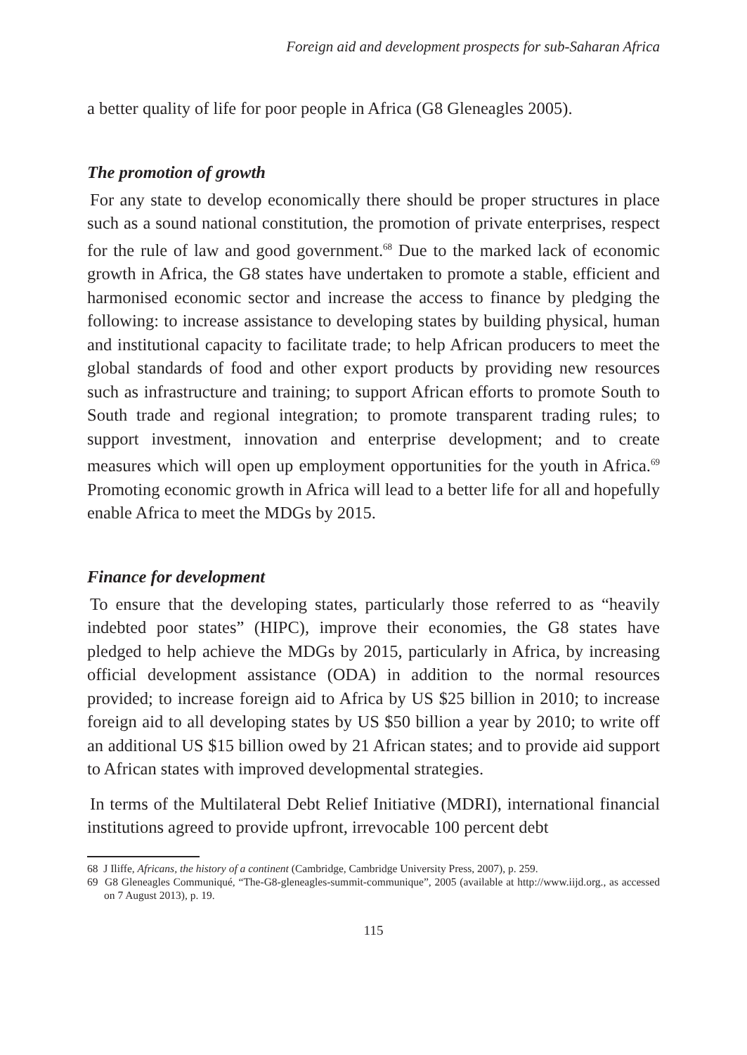Foreign aid and development prospects for sub-Saharan Africa
a better quality of life for poor people in Africa (G8 Gleneagles 2005).
The promotion of growth
For any state to develop economically there should be proper structures in place such as a sound national constitution, the promotion of private enterprises, respect for the rule of law and good government.<sup>68</sup> Due to the marked lack of economic growth in Africa, the G8 states have undertaken to promote a stable, efficient and harmonised economic sector and increase the access to finance by pledging the following: to increase assistance to developing states by building physical, human and institutional capacity to facilitate trade; to help African producers to meet the global standards of food and other export products by providing new resources such as infrastructure and training; to support African efforts to promote South to South trade and regional integration; to promote transparent trading rules; to support investment, innovation and enterprise development; and to create measures which will open up employment opportunities for the youth in Africa.<sup>69</sup> Promoting economic growth in Africa will lead to a better life for all and hopefully enable Africa to meet the MDGs by 2015.
Finance for development
To ensure that the developing states, particularly those referred to as “heavily indebted poor states” (HIPC), improve their economies, the G8 states have pledged to help achieve the MDGs by 2015, particularly in Africa, by increasing official development assistance (ODA) in addition to the normal resources provided; to increase foreign aid to Africa by US $25 billion in 2010; to increase foreign aid to all developing states by US $50 billion a year by 2010; to write off an additional US $15 billion owed by 21 African states; and to provide aid support to African states with improved developmental strategies.
In terms of the Multilateral Debt Relief Initiative (MDRI), international financial institutions agreed to provide upfront, irrevocable 100 percent debt
68 J Iliffe, Africans, the history of a continent (Cambridge, Cambridge University Press, 2007), p. 259.
69 G8 Gleneagles Communiqué, “The-G8-gleneagles-summit-communique”, 2005 (available at http://www.iijd.org., as accessed on 7 August 2013), p. 19.
115